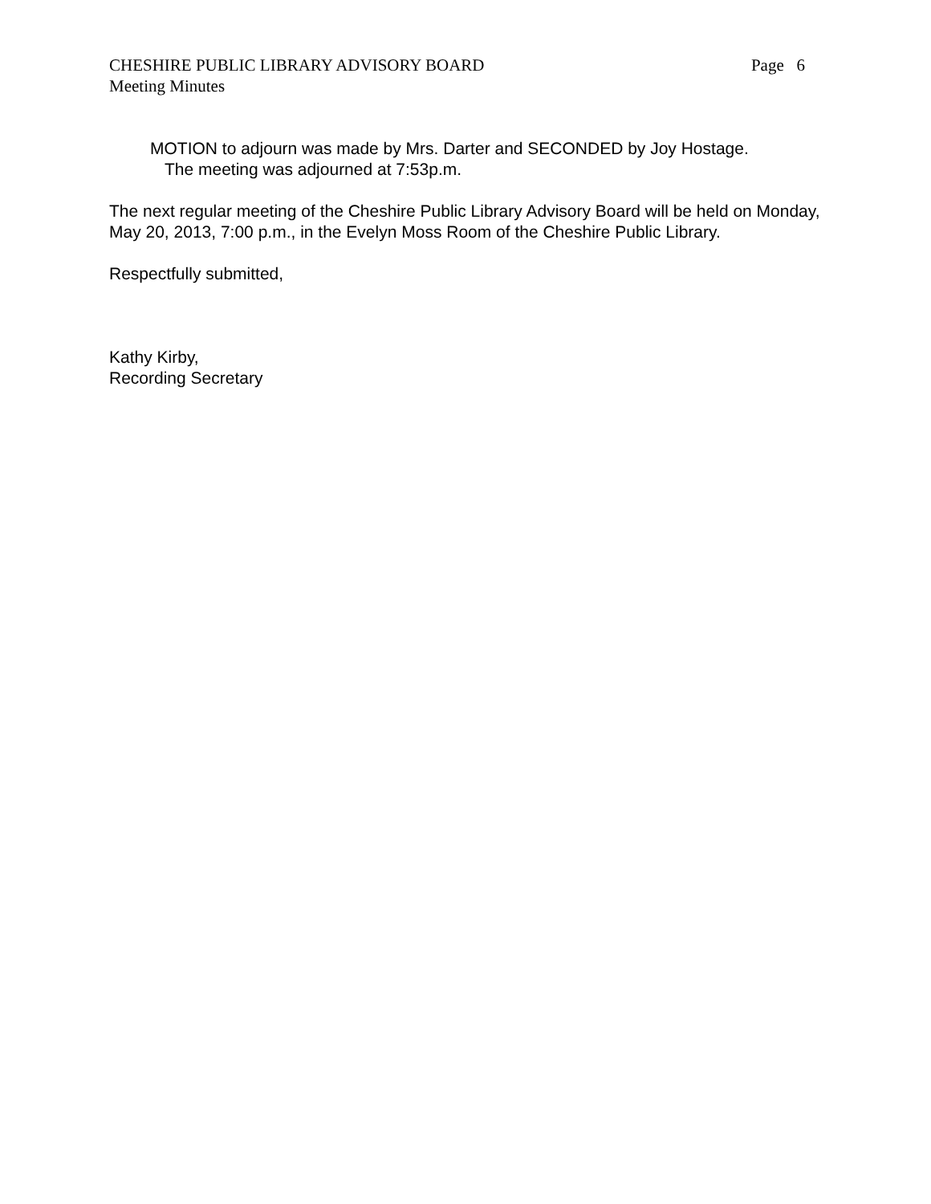CHESHIRE PUBLIC LIBRARY ADVISORY BOARD Page 6
Meeting Minutes
MOTION to adjourn was made by Mrs. Darter and SECONDED by Joy Hostage.
The meeting was adjourned at 7:53p.m.
The next regular meeting of the Cheshire Public Library Advisory Board will be held on Monday, May 20, 2013, 7:00 p.m., in the Evelyn Moss Room of the Cheshire Public Library.
Respectfully submitted,
Kathy Kirby,
Recording Secretary